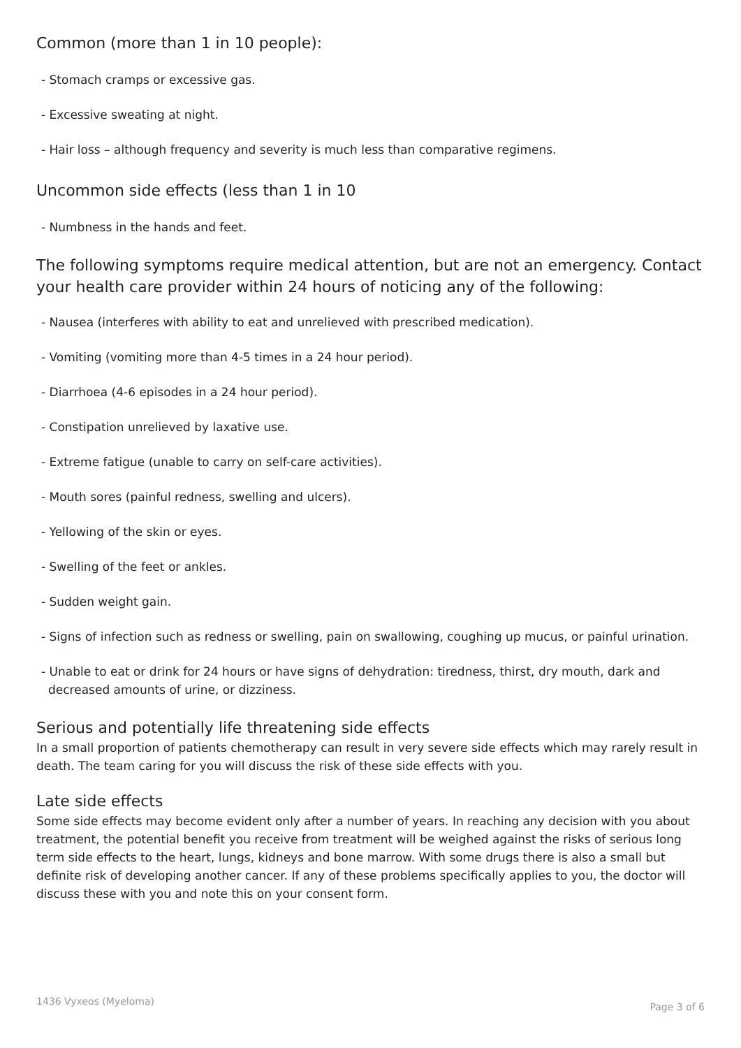Common (more than 1 in 10 people):
- Stomach cramps or excessive gas.
- Excessive sweating at night.
- Hair loss – although frequency and severity is much less than comparative regimens.
Uncommon side effects (less than 1 in 10
- Numbness in the hands and feet.
The following symptoms require medical attention, but are not an emergency. Contact your health care provider within 24 hours of noticing any of the following:
- Nausea (interferes with ability to eat and unrelieved with prescribed medication).
- Vomiting (vomiting more than 4-5 times in a 24 hour period).
- Diarrhoea (4-6 episodes in a 24 hour period).
- Constipation unrelieved by laxative use.
- Extreme fatigue (unable to carry on self-care activities).
- Mouth sores (painful redness, swelling and ulcers).
- Yellowing of the skin or eyes.
- Swelling of the feet or ankles.
- Sudden weight gain.
- Signs of infection such as redness or swelling, pain on swallowing, coughing up mucus, or painful urination.
- Unable to eat or drink for 24 hours or have signs of dehydration: tiredness, thirst, dry mouth, dark and decreased amounts of urine, or dizziness.
Serious and potentially life threatening side effects
In a small proportion of patients chemotherapy can result in very severe side effects which may rarely result in death. The team caring for you will discuss the risk of these side effects with you.
Late side effects
Some side effects may become evident only after a number of years. In reaching any decision with you about treatment, the potential benefit you receive from treatment will be weighed against the risks of serious long term side effects to the heart, lungs, kidneys and bone marrow. With some drugs there is also a small but definite risk of developing another cancer. If any of these problems specifically applies to you, the doctor will discuss these with you and note this on your consent form.
1436 Vyxeos (Myeloma) Page 3 of 6